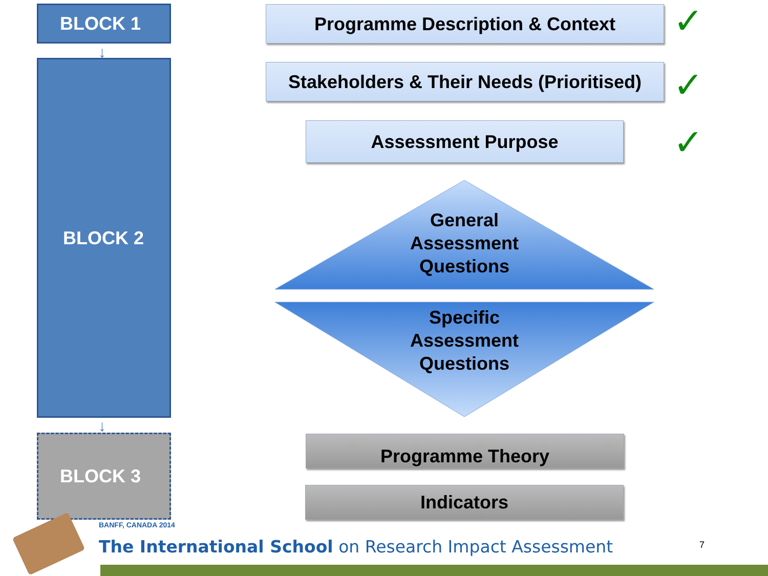BLOCK 1
↓
BLOCK 2
↓
BLOCK 3
Programme Description & Context ✓
Stakeholders & Their Needs (Prioritised)
✓
Assessment Purpose ✓
General
Assessment
Questions
Specific
Assessment
Questions
Programme Theory
Indicators
BANFF, CANADA 2014
The International School on Research Impact Assessment
7